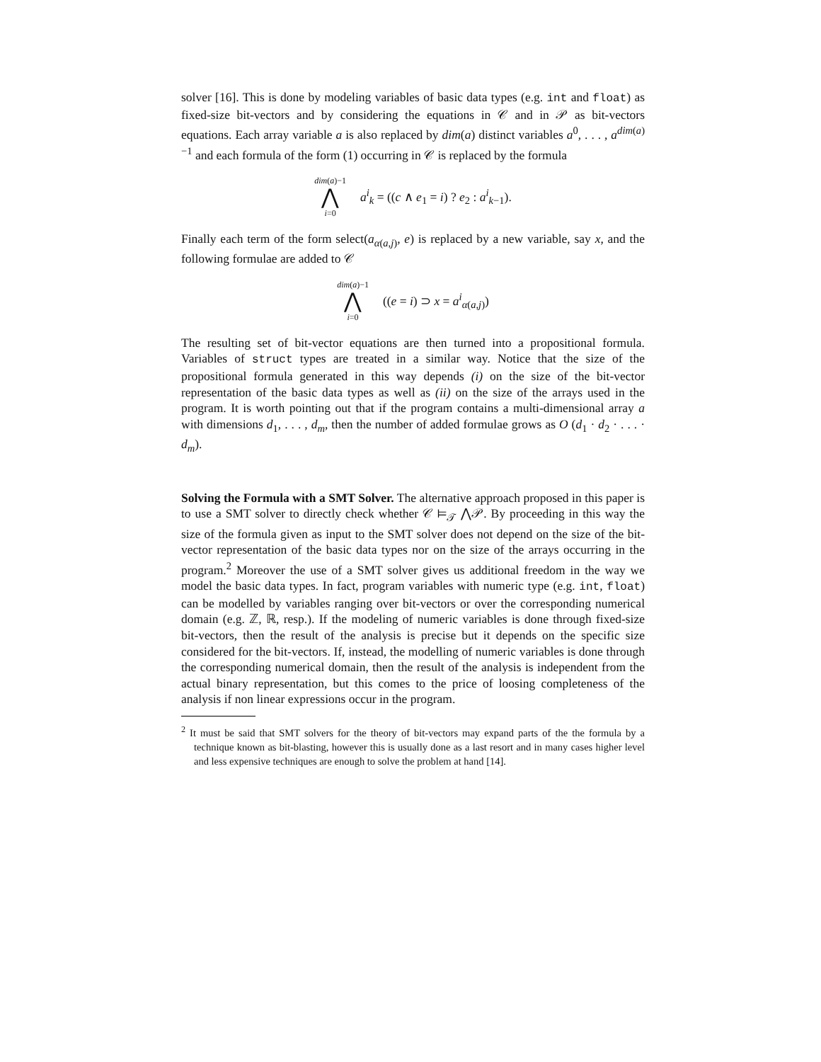solver [16]. This is done by modeling variables of basic data types (e.g. int and float) as fixed-size bit-vectors and by considering the equations in 𝒞 and in 𝒫 as bit-vectors equations. Each array variable a is also replaced by dim(a) distinct variables a<sup>0</sup>, . . . , a<sup>dim(a)−1</sup> and each formula of the form (1) occurring in 𝒞 is replaced by the formula
dim(a)−1
⋀
i=0
a<sup>i</sup><sub>k</sub> = ((c ∧ e<sub>1</sub> = i) ? e<sub>2</sub> : a<sup>i</sup><sub>k−1</sub>).
Finally each term of the form select(a<sub>α(a,j)</sub>, e) is replaced by a new variable, say x, and the following formulae are added to 𝒞
dim(a)−1
⋀
i=0
((e = i) ⊃ x = a<sup>i</sup><sub>α(a,j)</sub>)
The resulting set of bit-vector equations are then turned into a propositional formula. Variables of struct types are treated in a similar way. Notice that the size of the propositional formula generated in this way depends (i) on the size of the bit-vector representation of the basic data types as well as (ii) on the size of the arrays used in the program. It is worth pointing out that if the program contains a multi-dimensional array a with dimensions d<sub>1</sub>, . . . , d<sub>m</sub>, then the number of added formulae grows as O (d<sub>1</sub> · d<sub>2</sub> · . . . · d<sub>m</sub>).
Solving the Formula with a SMT Solver. The alternative approach proposed in this paper is to use a SMT solver to directly check whether 𝒞 ⊨<sub>𝒯</sub> ⋀𝒫. By proceeding in this way the size of the formula given as input to the SMT solver does not depend on the size of the bit-vector representation of the basic data types nor on the size of the arrays occurring in the program.<sup>2</sup> Moreover the use of a SMT solver gives us additional freedom in the way we model the basic data types. In fact, program variables with numeric type (e.g. int, float) can be modelled by variables ranging over bit-vectors or over the corresponding numerical domain (e.g. ℤ, ℝ, resp.). If the modeling of numeric variables is done through fixed-size bit-vectors, then the result of the analysis is precise but it depends on the specific size considered for the bit-vectors. If, instead, the modelling of numeric variables is done through the corresponding numerical domain, then the result of the analysis is independent from the actual binary representation, but this comes to the price of loosing completeness of the analysis if non linear expressions occur in the program.
<sup>2</sup> It must be said that SMT solvers for the theory of bit-vectors may expand parts of the the formula by a technique known as bit-blasting, however this is usually done as a last resort and in many cases higher level and less expensive techniques are enough to solve the problem at hand [14].